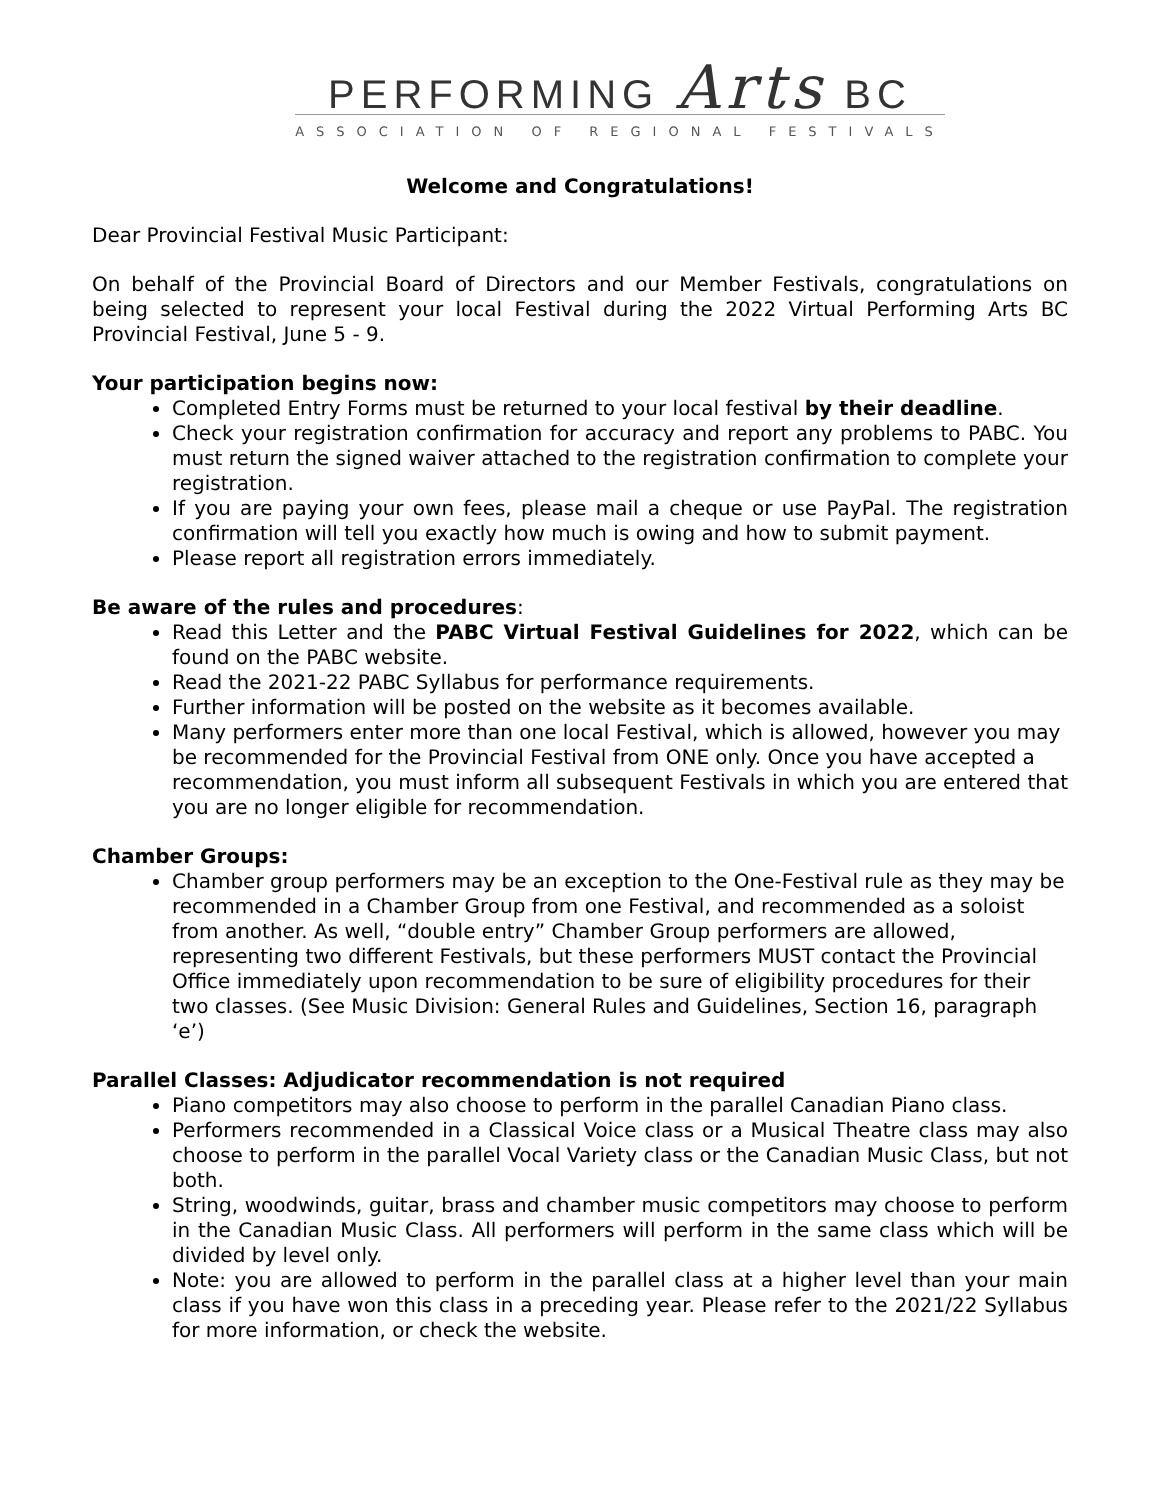PERFORMING Arts BC
ASSOCIATION OF REGIONAL FESTIVALS
Welcome and Congratulations!
Dear Provincial Festival Music Participant:
On behalf of the Provincial Board of Directors and our Member Festivals, congratulations on being selected to represent your local Festival during the 2022 Virtual Performing Arts BC Provincial Festival, June 5 - 9.
Your participation begins now:
Completed Entry Forms must be returned to your local festival by their deadline.
Check your registration confirmation for accuracy and report any problems to PABC. You must return the signed waiver attached to the registration confirmation to complete your registration.
If you are paying your own fees, please mail a cheque or use PayPal. The registration confirmation will tell you exactly how much is owing and how to submit payment.
Please report all registration errors immediately.
Be aware of the rules and procedures:
Read this Letter and the PABC Virtual Festival Guidelines for 2022, which can be found on the PABC website.
Read the 2021-22 PABC Syllabus for performance requirements.
Further information will be posted on the website as it becomes available.
Many performers enter more than one local Festival, which is allowed, however you may be recommended for the Provincial Festival from ONE only. Once you have accepted a recommendation, you must inform all subsequent Festivals in which you are entered that you are no longer eligible for recommendation.
Chamber Groups:
Chamber group performers may be an exception to the One-Festival rule as they may be recommended in a Chamber Group from one Festival, and recommended as a soloist from another. As well, “double entry” Chamber Group performers are allowed, representing two different Festivals, but these performers MUST contact the Provincial Office immediately upon recommendation to be sure of eligibility procedures for their two classes. (See Music Division: General Rules and Guidelines, Section 16, paragraph ‘e’)
Parallel Classes: Adjudicator recommendation is not required
Piano competitors may also choose to perform in the parallel Canadian Piano class.
Performers recommended in a Classical Voice class or a Musical Theatre class may also choose to perform in the parallel Vocal Variety class or the Canadian Music Class, but not both.
String, woodwinds, guitar, brass and chamber music competitors may choose to perform in the Canadian Music Class. All performers will perform in the same class which will be divided by level only.
Note: you are allowed to perform in the parallel class at a higher level than your main class if you have won this class in a preceding year. Please refer to the 2021/22 Syllabus for more information, or check the website.